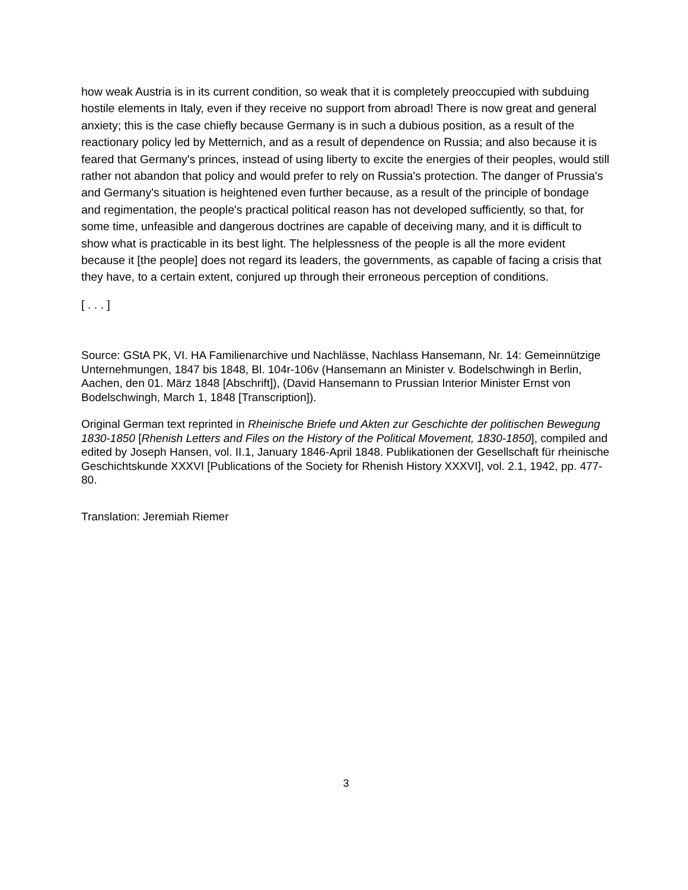how weak Austria is in its current condition, so weak that it is completely preoccupied with subduing hostile elements in Italy, even if they receive no support from abroad! There is now great and general anxiety; this is the case chiefly because Germany is in such a dubious position, as a result of the reactionary policy led by Metternich, and as a result of dependence on Russia; and also because it is feared that Germany's princes, instead of using liberty to excite the energies of their peoples, would still rather not abandon that policy and would prefer to rely on Russia's protection. The danger of Prussia's and Germany's situation is heightened even further because, as a result of the principle of bondage and regimentation, the people's practical political reason has not developed sufficiently, so that, for some time, unfeasible and dangerous doctrines are capable of deceiving many, and it is difficult to show what is practicable in its best light. The helplessness of the people is all the more evident because it [the people] does not regard its leaders, the governments, as capable of facing a crisis that they have, to a certain extent, conjured up through their erroneous perception of conditions.
[ . . . ]
Source: GStA PK, VI. HA Familienarchive und Nachlässe, Nachlass Hansemann, Nr. 14: Gemeinnützige Unternehmungen, 1847 bis 1848, Bl. 104r-106v (Hansemann an Minister v. Bodelschwingh in Berlin, Aachen, den 01. März 1848 [Abschrift]), (David Hansemann to Prussian Interior Minister Ernst von Bodelschwingh, March 1, 1848 [Transcription]).
Original German text reprinted in Rheinische Briefe und Akten zur Geschichte der politischen Bewegung 1830-1850 [Rhenish Letters and Files on the History of the Political Movement, 1830-1850], compiled and edited by Joseph Hansen, vol. II.1, January 1846-April 1848. Publikationen der Gesellschaft für rheinische Geschichtskunde XXXVI [Publications of the Society for Rhenish History XXXVI], vol. 2.1, 1942, pp. 477-80.
Translation: Jeremiah Riemer
3